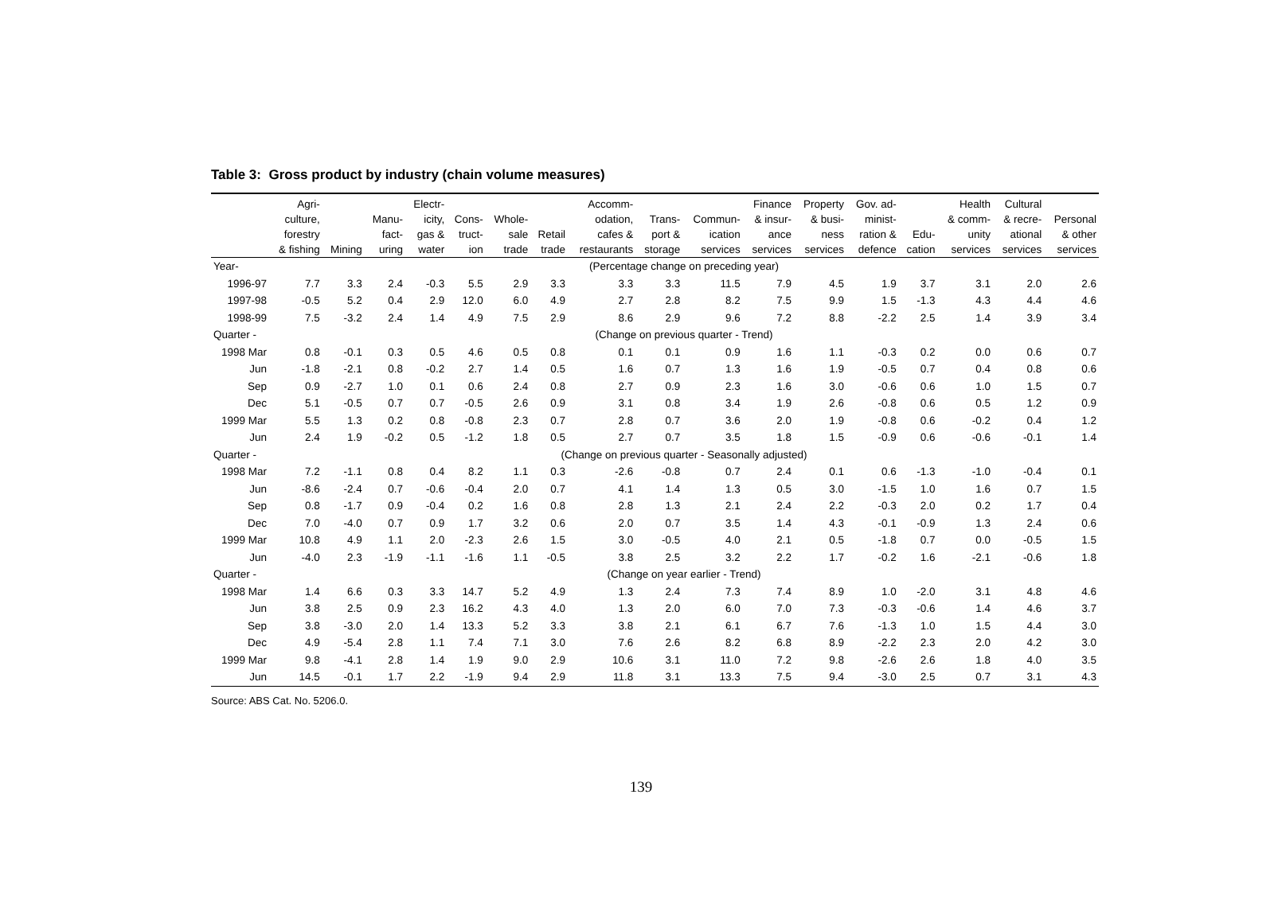Table 3: Gross product by industry (chain volume measures)
| | Agri- culture, forestry & fishing | Mining | Manu- fact- uring | Electr- icity, gas & water | Cons- truct- ion | Whole- sale trade | Retail trade | Accomm- odation, cafes & restaurants | Trans- port & storage | Commun- ication services | Finance & insur- ance services | Property & busi- ness services | Gov. ad- minist- ration & defence | Edu- cation | Health & comm- unity services | Cultural & recre- ational services | Personal & other services |
| --- | --- | --- | --- | --- | --- | --- | --- | --- | --- | --- | --- | --- | --- | --- | --- | --- | --- |
| Year- | (Percentage change on preceding year) | | | | | | | | | | | | | | | | |
| 1996-97 | 7.7 | 3.3 | 2.4 | -0.3 | 5.5 | 2.9 | 3.3 | 3.3 | 3.3 | 11.5 | 7.9 | 4.5 | 1.9 | 3.7 | 3.1 | 2.0 | 2.6 |
| 1997-98 | -0.5 | 5.2 | 0.4 | 2.9 | 12.0 | 6.0 | 4.9 | 2.7 | 2.8 | 8.2 | 7.5 | 9.9 | 1.5 | -1.3 | 4.3 | 4.4 | 4.6 |
| 1998-99 | 7.5 | -3.2 | 2.4 | 1.4 | 4.9 | 7.5 | 2.9 | 8.6 | 2.9 | 9.6 | 7.2 | 8.8 | -2.2 | 2.5 | 1.4 | 3.9 | 3.4 |
| Quarter - | (Change on previous quarter - Trend) | | | | | | | | | | | | | | | | |
| 1998 Mar | 0.8 | -0.1 | 0.3 | 0.5 | 4.6 | 0.5 | 0.8 | 0.1 | 0.1 | 0.9 | 1.6 | 1.1 | -0.3 | 0.2 | 0.0 | 0.6 | 0.7 |
| Jun | -1.8 | -2.1 | 0.8 | -0.2 | 2.7 | 1.4 | 0.5 | 1.6 | 0.7 | 1.3 | 1.6 | 1.9 | -0.5 | 0.7 | 0.4 | 0.8 | 0.6 |
| Sep | 0.9 | -2.7 | 1.0 | 0.1 | 0.6 | 2.4 | 0.8 | 2.7 | 0.9 | 2.3 | 1.6 | 3.0 | -0.6 | 0.6 | 1.0 | 1.5 | 0.7 |
| Dec | 5.1 | -0.5 | 0.7 | 0.7 | -0.5 | 2.6 | 0.9 | 3.1 | 0.8 | 3.4 | 1.9 | 2.6 | -0.8 | 0.6 | 0.5 | 1.2 | 0.9 |
| 1999 Mar | 5.5 | 1.3 | 0.2 | 0.8 | -0.8 | 2.3 | 0.7 | 2.8 | 0.7 | 3.6 | 2.0 | 1.9 | -0.8 | 0.6 | -0.2 | 0.4 | 1.2 |
| Jun | 2.4 | 1.9 | -0.2 | 0.5 | -1.2 | 1.8 | 0.5 | 2.7 | 0.7 | 3.5 | 1.8 | 1.5 | -0.9 | 0.6 | -0.6 | -0.1 | 1.4 |
| Quarter - | (Change on previous quarter - Seasonally adjusted) | | | | | | | | | | | | | | | | |
| 1998 Mar | 7.2 | -1.1 | 0.8 | 0.4 | 8.2 | 1.1 | 0.3 | -2.6 | -0.8 | 0.7 | 2.4 | 0.1 | 0.6 | -1.3 | -1.0 | -0.4 | 0.1 |
| Jun | -8.6 | -2.4 | 0.7 | -0.6 | -0.4 | 2.0 | 0.7 | 4.1 | 1.4 | 1.3 | 0.5 | 3.0 | -1.5 | 1.0 | 1.6 | 0.7 | 1.5 |
| Sep | 0.8 | -1.7 | 0.9 | -0.4 | 0.2 | 1.6 | 0.8 | 2.8 | 1.3 | 2.1 | 2.4 | 2.2 | -0.3 | 2.0 | 0.2 | 1.7 | 0.4 |
| Dec | 7.0 | -4.0 | 0.7 | 0.9 | 1.7 | 3.2 | 0.6 | 2.0 | 0.7 | 3.5 | 1.4 | 4.3 | -0.1 | -0.9 | 1.3 | 2.4 | 0.6 |
| 1999 Mar | 10.8 | 4.9 | 1.1 | 2.0 | -2.3 | 2.6 | 1.5 | 3.0 | -0.5 | 4.0 | 2.1 | 0.5 | -1.8 | 0.7 | 0.0 | -0.5 | 1.5 |
| Jun | -4.0 | 2.3 | -1.9 | -1.1 | -1.6 | 1.1 | -0.5 | 3.8 | 2.5 | 3.2 | 2.2 | 1.7 | -0.2 | 1.6 | -2.1 | -0.6 | 1.8 |
| Quarter - | (Change on year earlier - Trend) | | | | | | | | | | | | | | | | |
| 1998 Mar | 1.4 | 6.6 | 0.3 | 3.3 | 14.7 | 5.2 | 4.9 | 1.3 | 2.4 | 7.3 | 7.4 | 8.9 | 1.0 | -2.0 | 3.1 | 4.8 | 4.6 |
| Jun | 3.8 | 2.5 | 0.9 | 2.3 | 16.2 | 4.3 | 4.0 | 1.3 | 2.0 | 6.0 | 7.0 | 7.3 | -0.3 | -0.6 | 1.4 | 4.6 | 3.7 |
| Sep | 3.8 | -3.0 | 2.0 | 1.4 | 13.3 | 5.2 | 3.3 | 3.8 | 2.1 | 6.1 | 6.7 | 7.6 | -1.3 | 1.0 | 1.5 | 4.4 | 3.0 |
| Dec | 4.9 | -5.4 | 2.8 | 1.1 | 7.4 | 7.1 | 3.0 | 7.6 | 2.6 | 8.2 | 6.8 | 8.9 | -2.2 | 2.3 | 2.0 | 4.2 | 3.0 |
| 1999 Mar | 9.8 | -4.1 | 2.8 | 1.4 | 1.9 | 9.0 | 2.9 | 10.6 | 3.1 | 11.0 | 7.2 | 9.8 | -2.6 | 2.6 | 1.8 | 4.0 | 3.5 |
| Jun | 14.5 | -0.1 | 1.7 | 2.2 | -1.9 | 9.4 | 2.9 | 11.8 | 3.1 | 13.3 | 7.5 | 9.4 | -3.0 | 2.5 | 0.7 | 3.1 | 4.3 |
Source: ABS Cat. No. 5206.0.
139